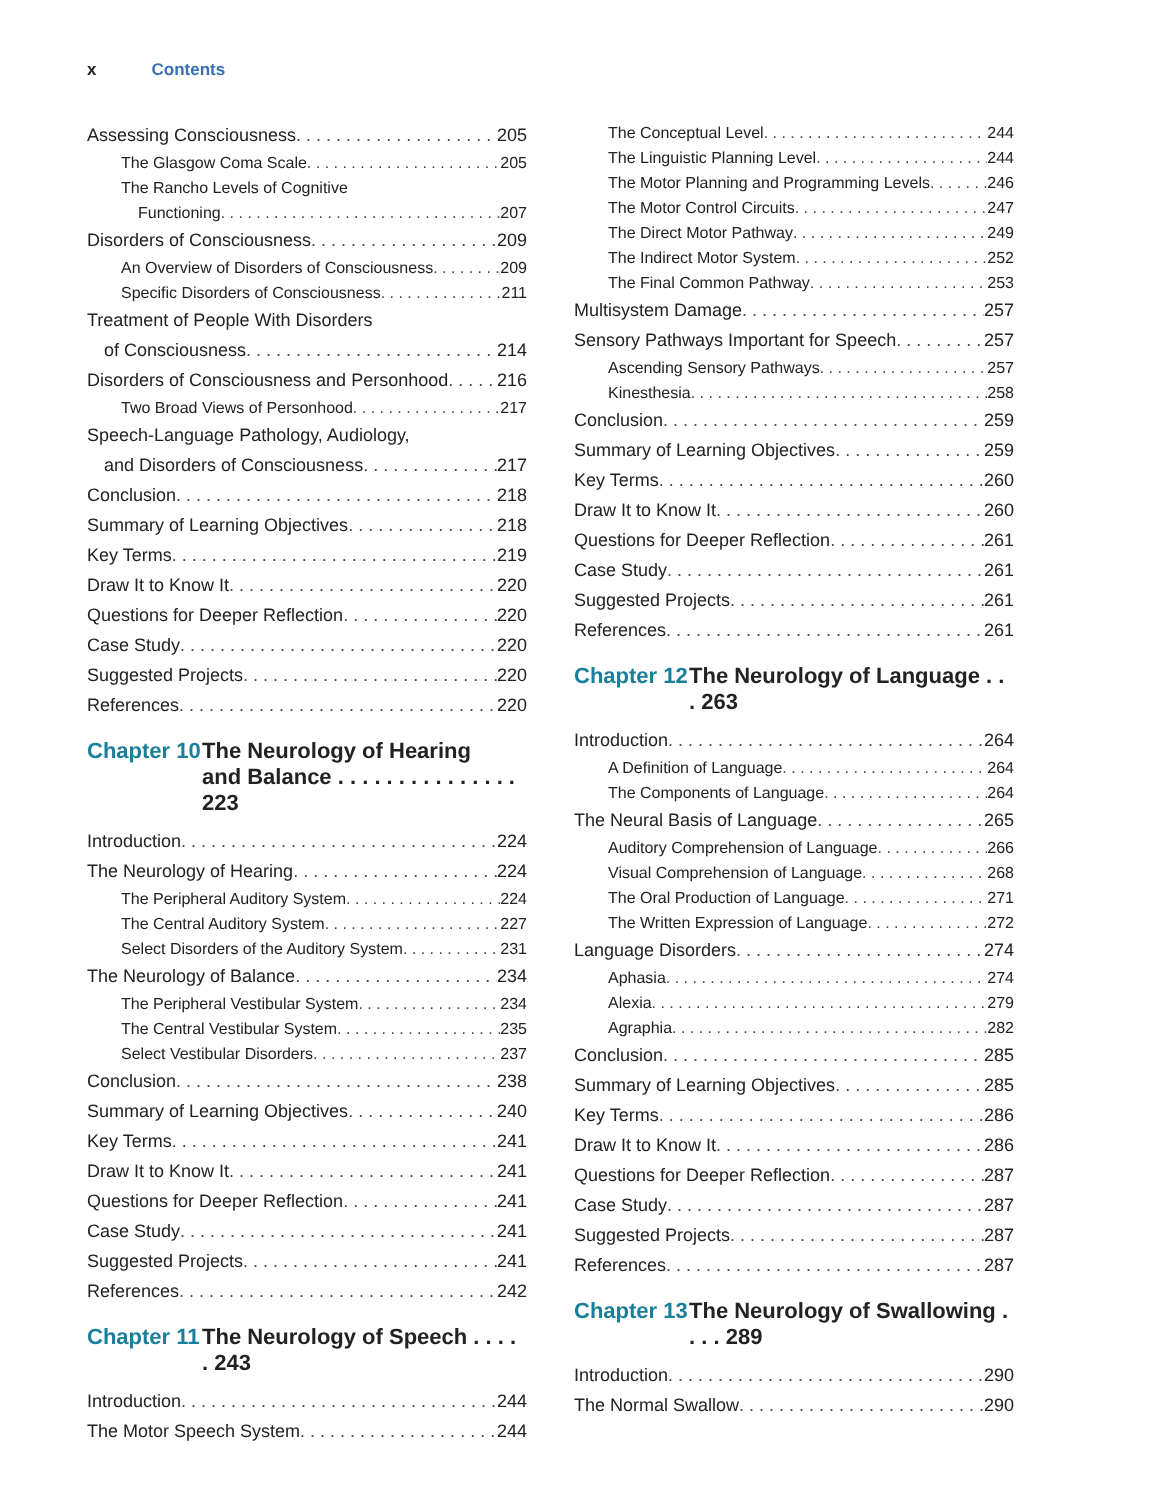x Contents
Assessing Consciousness 205
The Glasgow Coma Scale 205
The Rancho Levels of Cognitive
Functioning 207
Disorders of Consciousness 209
An Overview of Disorders of Consciousness 209
Specific Disorders of Consciousness 211
Treatment of People With Disorders
of Consciousness 214
Disorders of Consciousness and Personhood 216
Two Broad Views of Personhood 217
Speech-Language Pathology, Audiology,
and Disorders of Consciousness 217
Conclusion 218
Summary of Learning Objectives 218
Key Terms 219
Draw It to Know It 220
Questions for Deeper Reflection 220
Case Study 220
Suggested Projects 220
References 220
Chapter 10 The Neurology of Hearing
and Balance . . . . . . . . . . . . . . . 223
Introduction 224
The Neurology of Hearing 224
The Peripheral Auditory System 224
The Central Auditory System 227
Select Disorders of the Auditory System 231
The Neurology of Balance 234
The Peripheral Vestibular System 234
The Central Vestibular System 235
Select Vestibular Disorders 237
Conclusion 238
Summary of Learning Objectives 240
Key Terms 241
Draw It to Know It 241
Questions for Deeper Reflection 241
Case Study 241
Suggested Projects 241
References 242
Chapter 11 The Neurology of Speech . . . . . 243
Introduction 244
The Motor Speech System 244
The Conceptual Level 244
The Linguistic Planning Level 244
The Motor Planning and Programming Levels 246
The Motor Control Circuits 247
The Direct Motor Pathway 249
The Indirect Motor System 252
The Final Common Pathway 253
Multisystem Damage 257
Sensory Pathways Important for Speech 257
Ascending Sensory Pathways 257
Kinesthesia 258
Conclusion 259
Summary of Learning Objectives 259
Key Terms 260
Draw It to Know It 260
Questions for Deeper Reflection 261
Case Study 261
Suggested Projects 261
References 261
Chapter 12 The Neurology of Language . . . 263
Introduction 264
A Definition of Language 264
The Components of Language 264
The Neural Basis of Language 265
Auditory Comprehension of Language 266
Visual Comprehension of Language 268
The Oral Production of Language 271
The Written Expression of Language 272
Language Disorders 274
Aphasia 274
Alexia 279
Agraphia 282
Conclusion 285
Summary of Learning Objectives 285
Key Terms 286
Draw It to Know It 286
Questions for Deeper Reflection 287
Case Study 287
Suggested Projects 287
References 287
Chapter 13 The Neurology of Swallowing . . . . 289
Introduction 290
The Normal Swallow 290